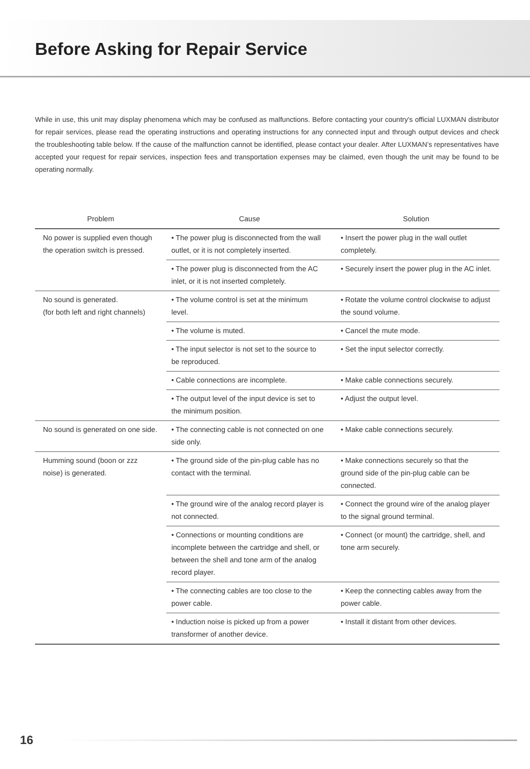Before Asking for Repair Service
While in use, this unit may display phenomena which may be confused as malfunctions. Before contacting your country's official LUXMAN distributor for repair services, please read the operating instructions and operating instructions for any connected input and through output devices and check the troubleshooting table below. If the cause of the malfunction cannot be identified, please contact your dealer. After LUXMAN’s representatives have accepted your request for repair services, inspection fees and transportation expenses may be claimed, even though the unit may be found to be operating normally.
| Problem | Cause | Solution |
| --- | --- | --- |
| No power is supplied even though the operation switch is pressed. | • The power plug is disconnected from the wall outlet, or it is not completely inserted. | • Insert the power plug in the wall outlet completely. |
| | • The power plug is disconnected from the AC inlet, or it is not inserted completely. | • Securely insert the power plug in the AC inlet. |
| No sound is generated. (for both left and right channels) | • The volume control is set at the minimum level. | • Rotate the volume control clockwise to adjust the sound volume. |
| | • The volume is muted. | • Cancel the mute mode. |
| | • The input selector is not set to the source to be reproduced. | • Set the input selector correctly. |
| | • Cable connections are incomplete. | • Make cable connections securely. |
| | • The output level of the input device is set to the minimum position. | • Adjust the output level. |
| No sound is generated on one side. | • The connecting cable is not connected on one side only. | • Make cable connections securely. |
| Humming sound (boon or zzz noise) is generated. | • The ground side of the pin-plug cable has no contact with the terminal. | • Make connections securely so that the ground side of the pin-plug cable can be connected. |
| | • The ground wire of the analog record player is not connected. | • Connect the ground wire of the analog player to the signal ground terminal. |
| | • Connections or mounting conditions are incomplete between the cartridge and shell, or between the shell and tone arm of the analog record player. | • Connect (or mount) the cartridge, shell, and tone arm securely. |
| | • The connecting cables are too close to the power cable. | • Keep the connecting cables away from the power cable. |
| | • Induction noise is picked up from a power transformer of another device. | • Install it distant from other devices. |
16